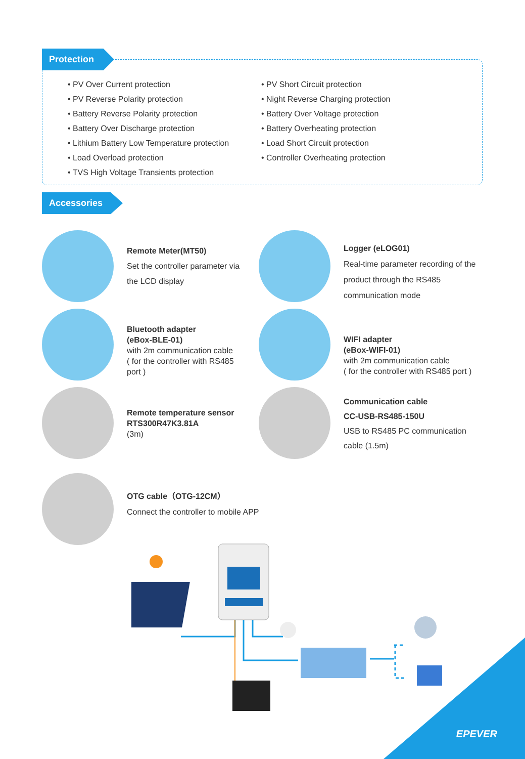Protection
• PV Over Current protection
• PV Reverse Polarity protection
• Battery Reverse Polarity protection
• Battery Over Discharge protection
• Lithium Battery Low Temperature protection
• Load Overload protection
• TVS High Voltage Transients protection
• PV Short Circuit protection
• Night Reverse Charging protection
• Battery Over Voltage protection
• Battery Overheating protection
• Load Short Circuit protection
• Controller Overheating protection
Accessories
Remote Meter(MT50)
Set the controller parameter via
the LCD display
Logger (eLOG01)
Real-time parameter recording of the
product through the RS485
communication mode
Bluetooth adapter
(eBox-BLE-01)
with 2m communication cable
( for the controller with RS485
port )
WIFI adapter
(eBox-WIFI-01)
with 2m communication cable
( for the controller with RS485 port )
Remote temperature sensor
RTS300R47K3.81A
(3m)
Communication cable
CC-USB-RS485-150U
USB to RS485 PC communication
cable (1.5m)
OTG cable（OTG-12CM）
Connect the controller to mobile APP
EPEVER